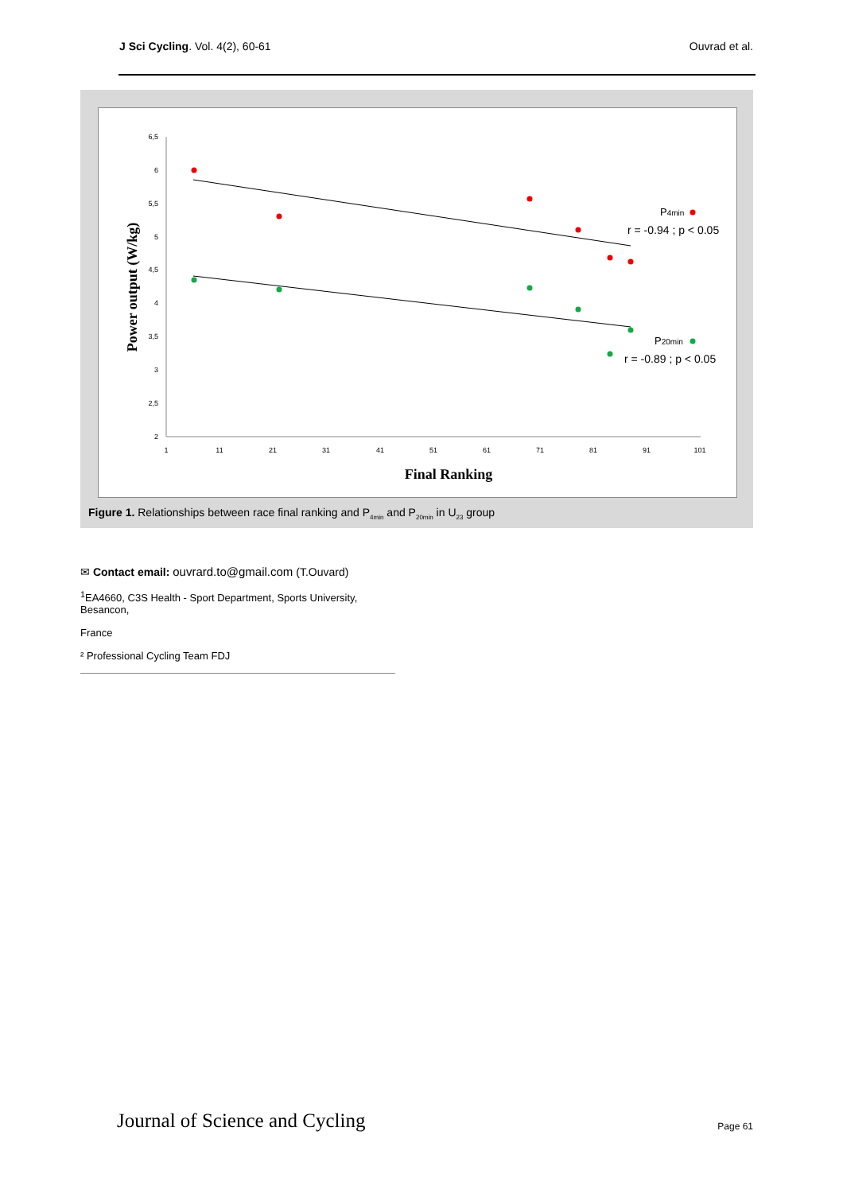J Sci Cycling. Vol. 4(2), 60-61 Ouvrad et al.
6,5
6
5,5
5
4,5
4
3,5
3
2,5
2
1
11
21
31
41
51
61
71
81
91
101
P4min
r = -0.94 ; p < 0.05
P20min
r = -0.89 ; p < 0.05
Final Ranking
Power output (W/kg)
Figure 1. Relationships between race final ranking and P<sub>4min</sub> and P<sub>20min</sub> in U<sub>23</sub> group
✉ Contact email: ouvrard.to@gmail.com (T.Ouvard)
<sup>1</sup> EA4660, C3S Health - Sport Department, Sports University, Besancon,
France
² Professional Cycling Team FDJ
Journal of Science and Cycling Page 61